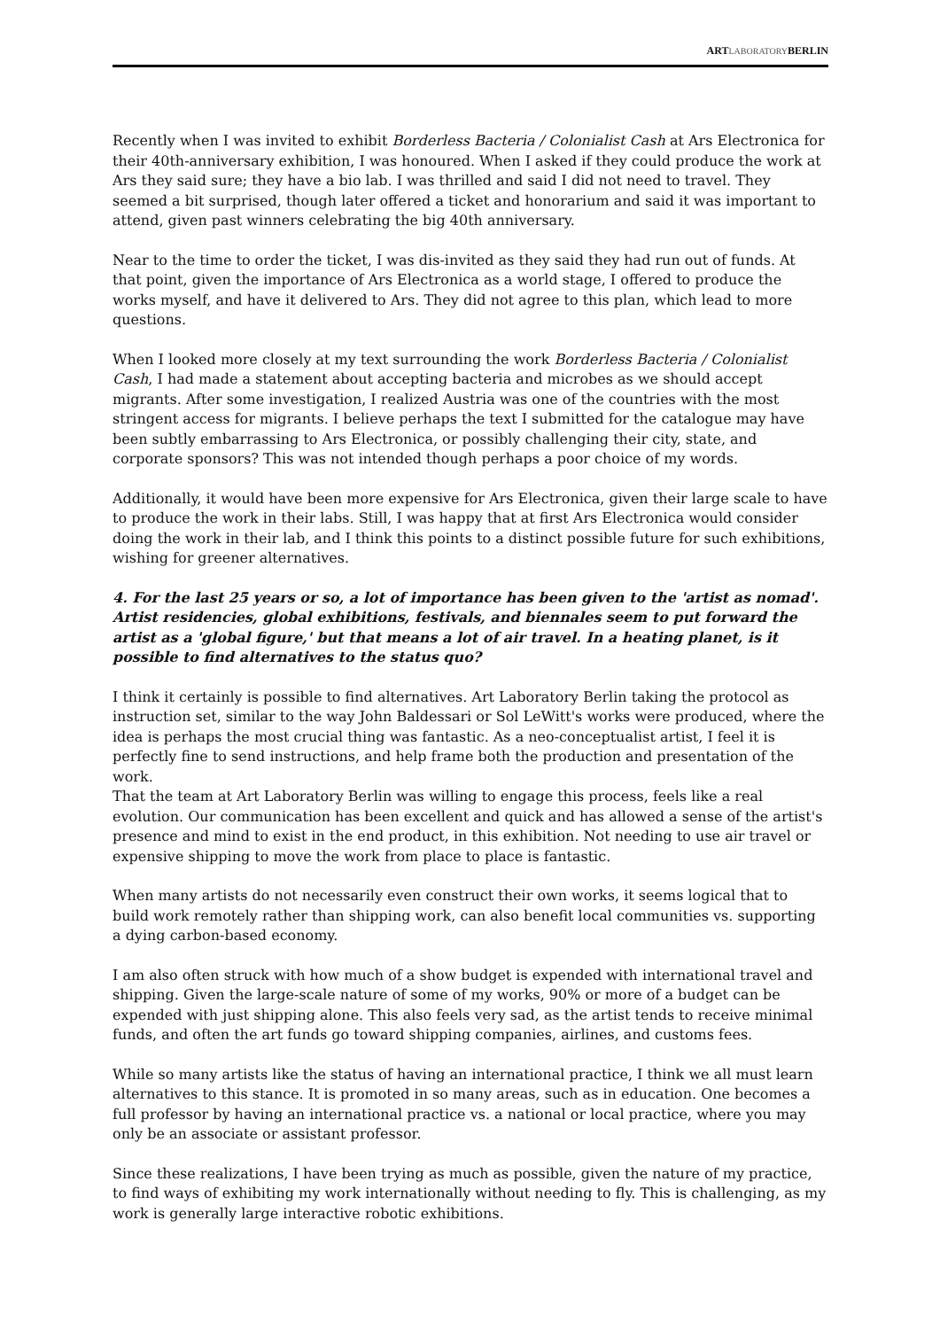ARTLABORATORYBERLIN
Recently when I was invited to exhibit Borderless Bacteria / Colonialist Cash at Ars Electronica for their 40th-anniversary exhibition, I was honoured. When I asked if they could produce the work at Ars they said sure; they have a bio lab. I was thrilled and said I did not need to travel. They seemed a bit surprised, though later offered a ticket and honorarium and said it was important to attend, given past winners celebrating the big 40th anniversary.
Near to the time to order the ticket, I was dis-invited as they said they had run out of funds. At that point, given the importance of Ars Electronica as a world stage, I offered to produce the works myself, and have it delivered to Ars. They did not agree to this plan, which lead to more questions.
When I looked more closely at my text surrounding the work Borderless Bacteria / Colonialist Cash, I had made a statement about accepting bacteria and microbes as we should accept migrants. After some investigation, I realized Austria was one of the countries with the most stringent access for migrants. I believe perhaps the text I submitted for the catalogue may have been subtly embarrassing to Ars Electronica, or possibly challenging their city, state, and corporate sponsors? This was not intended though perhaps a poor choice of my words.
Additionally, it would have been more expensive for Ars Electronica, given their large scale to have to produce the work in their labs. Still, I was happy that at first Ars Electronica would consider doing the work in their lab, and I think this points to a distinct possible future for such exhibitions, wishing for greener alternatives.
4. For the last 25 years or so, a lot of importance has been given to the 'artist as nomad'. Artist residencies, global exhibitions, festivals, and biennales seem to put forward the artist as a 'global figure,' but that means a lot of air travel. In a heating planet, is it possible to find alternatives to the status quo?
I think it certainly is possible to find alternatives. Art Laboratory Berlin taking the protocol as instruction set, similar to the way John Baldessari or Sol LeWitt's works were produced, where the idea is perhaps the most crucial thing was fantastic. As a neo-conceptualist artist, I feel it is perfectly fine to send instructions, and help frame both the production and presentation of the work.
That the team at Art Laboratory Berlin was willing to engage this process, feels like a real evolution. Our communication has been excellent and quick and has allowed a sense of the artist's presence and mind to exist in the end product, in this exhibition. Not needing to use air travel or expensive shipping to move the work from place to place is fantastic.
When many artists do not necessarily even construct their own works, it seems logical that to build work remotely rather than shipping work, can also benefit local communities vs. supporting a dying carbon-based economy.
I am also often struck with how much of a show budget is expended with international travel and shipping. Given the large-scale nature of some of my works, 90% or more of a budget can be expended with just shipping alone. This also feels very sad, as the artist tends to receive minimal funds, and often the art funds go toward shipping companies, airlines, and customs fees.
While so many artists like the status of having an international practice, I think we all must learn alternatives to this stance. It is promoted in so many areas, such as in education. One becomes a full professor by having an international practice vs. a national or local practice, where you may only be an associate or assistant professor.
Since these realizations, I have been trying as much as possible, given the nature of my practice, to find ways of exhibiting my work internationally without needing to fly. This is challenging, as my work is generally large interactive robotic exhibitions.